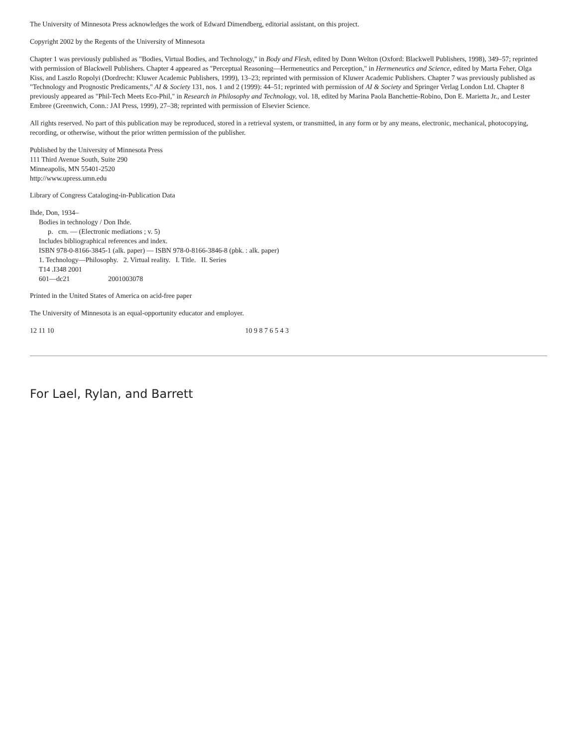The University of Minnesota Press acknowledges the work of Edward Dimendberg, editorial assistant, on this project.
Copyright 2002 by the Regents of the University of Minnesota
Chapter 1 was previously published as "Bodies, Virtual Bodies, and Technology," in Body and Flesh, edited by Donn Welton (Oxford: Blackwell Publishers, 1998), 349–57; reprinted with permission of Blackwell Publishers. Chapter 4 appeared as "Perceptual Reasoning—Hermeneutics and Perception," in Hermeneutics and Science, edited by Marta Feher, Olga Kiss, and Laszlo Ropolyi (Dordrecht: Kluwer Academic Publishers, 1999), 13–23; reprinted with permission of Kluwer Academic Publishers. Chapter 7 was previously published as "Technology and Prognostic Predicaments," AI & Society 131, nos. 1 and 2 (1999): 44–51; reprinted with permission of AI & Society and Springer Verlag London Ltd. Chapter 8 previously appeared as "Phil-Tech Meets Eco-Phil," in Research in Philosophy and Technology, vol. 18, edited by Marina Paola Banchettie-Robino, Don E. Marietta Jr., and Lester Embree (Greenwich, Conn.: JAI Press, 1999), 27–38; reprinted with permission of Elsevier Science.
All rights reserved. No part of this publication may be reproduced, stored in a retrieval system, or transmitted, in any form or by any means, electronic, mechanical, photocopying, recording, or otherwise, without the prior written permission of the publisher.
Published by the University of Minnesota Press
111 Third Avenue South, Suite 290
Minneapolis, MN 55401-2520
http://www.upress.umn.edu
Library of Congress Cataloging-in-Publication Data
Ihde, Don, 1934–
Bodies in technology / Don Ihde.
p. cm. — (Electronic mediations ; v. 5)
Includes bibliographical references and index.
ISBN 978-0-8166-3845-1 (alk. paper) — ISBN 978-0-8166-3846-8 (pbk. : alk. paper)
1. Technology—Philosophy. 2. Virtual reality. I. Title. II. Series
T14 .I348 2001
601—dc21 2001003078
Printed in the United States of America on acid-free paper
The University of Minnesota is an equal-opportunity educator and employer.
12 11 10 10 9 8 7 6 5 4 3
For Lael, Rylan, and Barrett